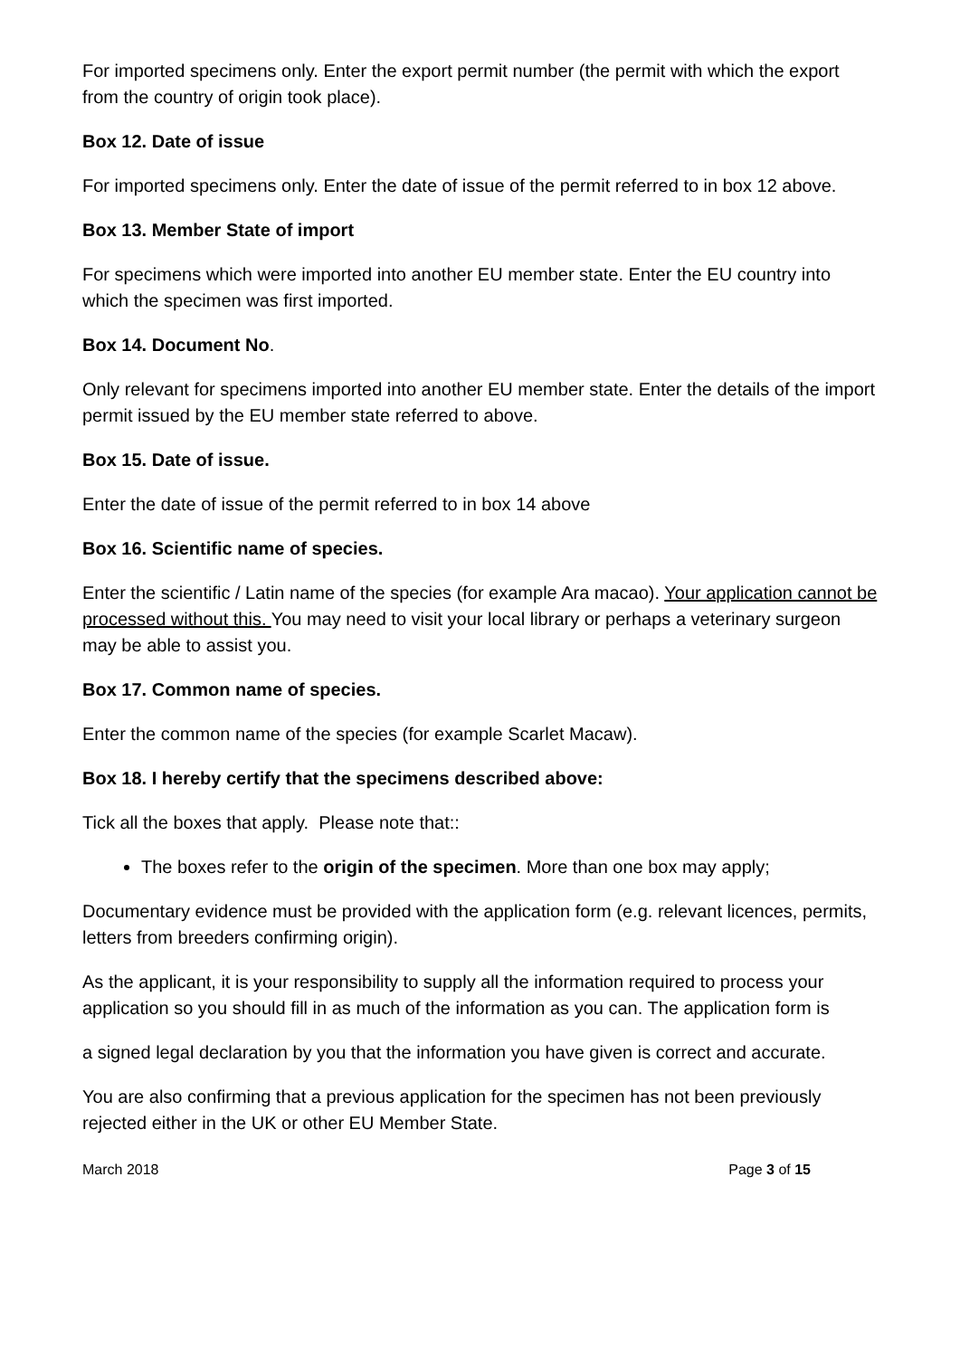For imported specimens only. Enter the export permit number (the permit with which the export from the country of origin took place).
Box 12. Date of issue
For imported specimens only. Enter the date of issue of the permit referred to in box 12 above.
Box 13. Member State of import
For specimens which were imported into another EU member state. Enter the EU country into which the specimen was first imported.
Box 14. Document No.
Only relevant for specimens imported into another EU member state. Enter the details of the import permit issued by the EU member state referred to above.
Box 15. Date of issue.
Enter the date of issue of the permit referred to in box 14 above
Box 16. Scientific name of species.
Enter the scientific / Latin name of the species (for example Ara macao). Your application cannot be processed without this. You may need to visit your local library or perhaps a veterinary surgeon may be able to assist you.
Box 17. Common name of species.
Enter the common name of the species (for example Scarlet Macaw).
Box 18. I hereby certify that the specimens described above:
Tick all the boxes that apply. Please note that::
The boxes refer to the origin of the specimen. More than one box may apply;
Documentary evidence must be provided with the application form (e.g. relevant licences, permits, letters from breeders confirming origin).
As the applicant, it is your responsibility to supply all the information required to process your application so you should fill in as much of the information as you can. The application form is
a signed legal declaration by you that the information you have given is correct and accurate.
You are also confirming that a previous application for the specimen has not been previously rejected either in the UK or other EU Member State.
March 2018 Page 3 of 15